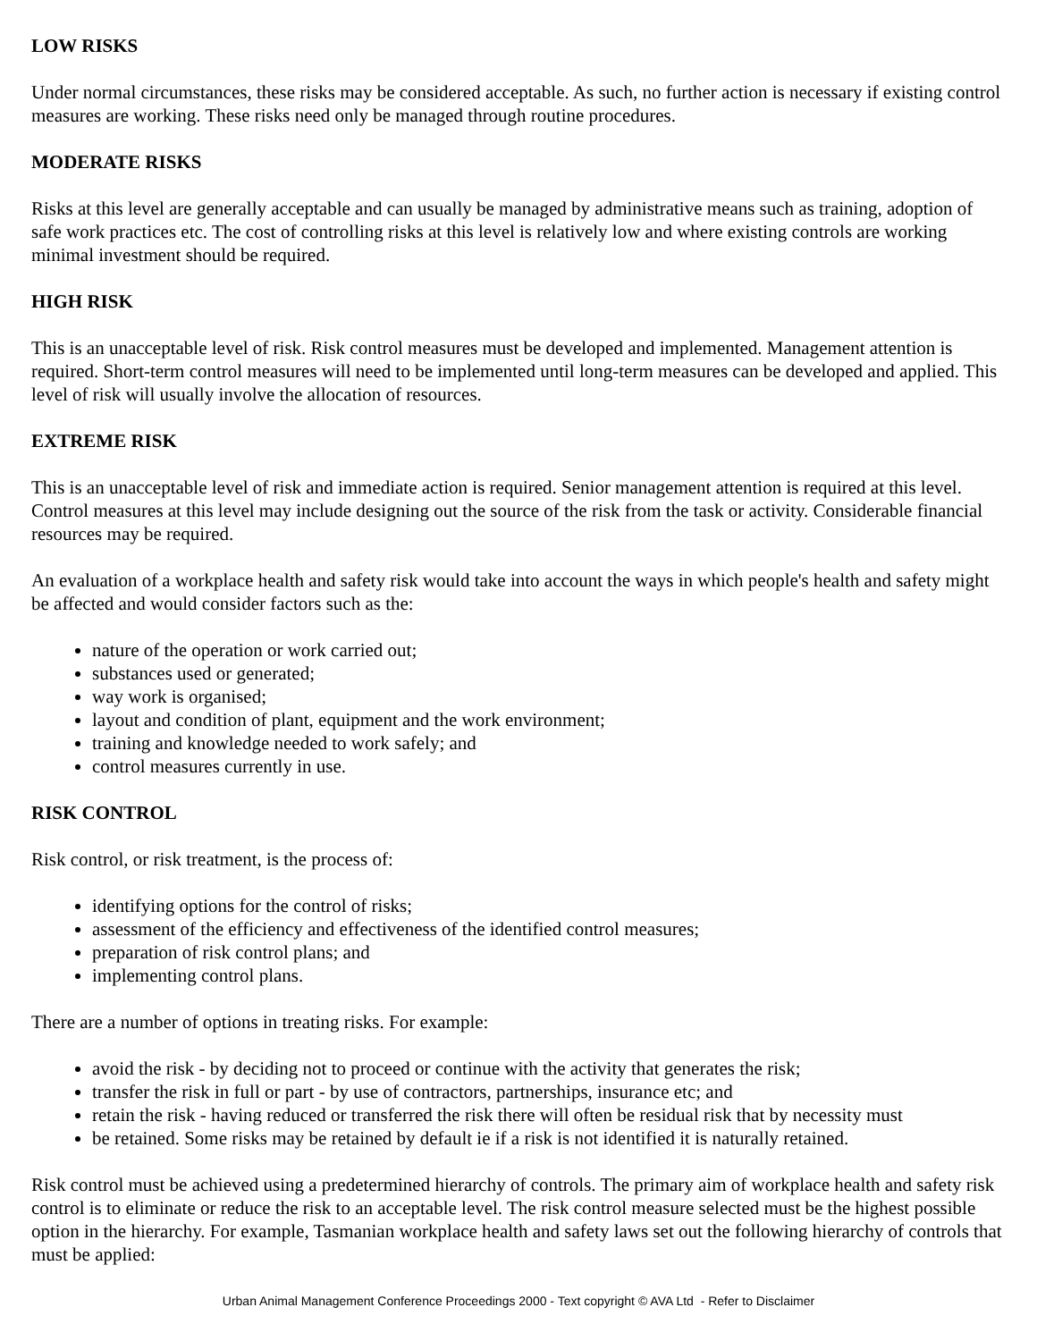LOW RISKS
Under normal circumstances, these risks may be considered acceptable. As such, no further action is necessary if existing control measures are working. These risks need only be managed through routine procedures.
MODERATE RISKS
Risks at this level are generally acceptable and can usually be managed by administrative means such as training, adoption of safe work practices etc. The cost of controlling risks at this level is relatively low and where existing controls are working minimal investment should be required.
HIGH RISK
This is an unacceptable level of risk. Risk control measures must be developed and implemented. Management attention is required. Short-term control measures will need to be implemented until long-term measures can be developed and applied. This level of risk will usually involve the allocation of resources.
EXTREME RISK
This is an unacceptable level of risk and immediate action is required. Senior management attention is required at this level. Control measures at this level may include designing out the source of the risk from the task or activity. Considerable financial resources may be required.
An evaluation of a workplace health and safety risk would take into account the ways in which people's health and safety might be affected and would consider factors such as the:
nature of the operation or work carried out;
substances used or generated;
way work is organised;
layout and condition of plant, equipment and the work environment;
training and knowledge needed to work safely; and
control measures currently in use.
RISK CONTROL
Risk control, or risk treatment, is the process of:
identifying options for the control of risks;
assessment of the efficiency and effectiveness of the identified control measures;
preparation of risk control plans; and
implementing control plans.
There are a number of options in treating risks. For example:
avoid the risk - by deciding not to proceed or continue with the activity that generates the risk;
transfer the risk in full or part - by use of contractors, partnerships, insurance etc; and
retain the risk - having reduced or transferred the risk there will often be residual risk that by necessity must
be retained. Some risks may be retained by default ie if a risk is not identified it is naturally retained.
Risk control must be achieved using a predetermined hierarchy of controls. The primary aim of workplace health and safety risk control is to eliminate or reduce the risk to an acceptable level. The risk control measure selected must be the highest possible option in the hierarchy. For example, Tasmanian workplace health and safety laws set out the following hierarchy of controls that must be applied:
Urban Animal Management Conference Proceedings 2000 - Text copyright © AVA Ltd - Refer to Disclaimer